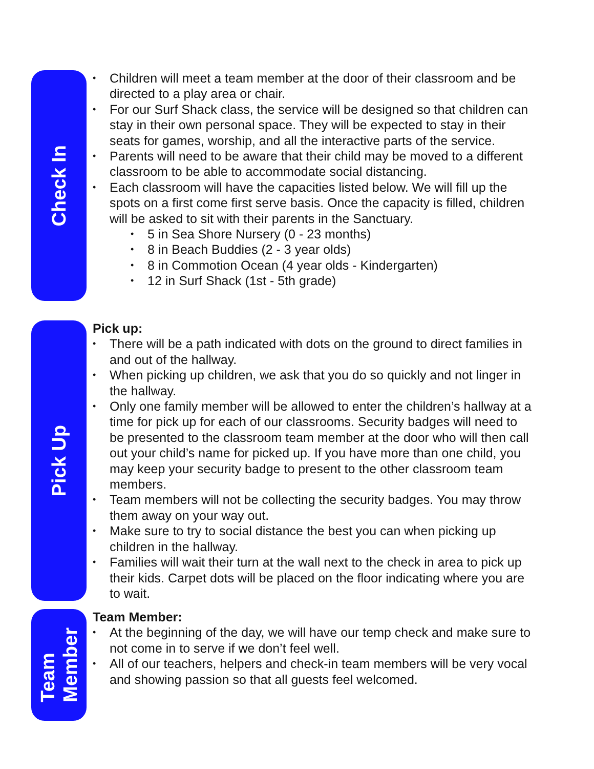Check In
• Children will meet a team member at the door of their classroom and be directed to a play area or chair.
• For our Surf Shack class, the service will be designed so that children can stay in their own personal space. They will be expected to stay in their seats for games, worship, and all the interactive parts of the service.
• Parents will need to be aware that their child may be moved to a different classroom to be able to accommodate social distancing.
• Each classroom will have the capacities listed below. We will fill up the spots on a first come first serve basis. Once the capacity is filled, children will be asked to sit with their parents in the Sanctuary.
• 5 in Sea Shore Nursery (0 - 23 months)
• 8 in Beach Buddies (2 - 3 year olds)
• 8 in Commotion Ocean (4 year olds - Kindergarten)
• 12 in Surf Shack (1st - 5th grade)
Pick Up
Pick up:
• There will be a path indicated with dots on the ground to direct families in and out of the hallway.
• When picking up children, we ask that you do so quickly and not linger in the hallway.
• Only one family member will be allowed to enter the children’s hallway at a time for pick up for each of our classrooms. Security badges will need to be presented to the classroom team member at the door who will then call out your child’s name for picked up. If you have more than one child, you may keep your security badge to present to the other classroom team members.
• Team members will not be collecting the security badges. You may throw them away on your way out.
• Make sure to try to social distance the best you can when picking up children in the hallway.
• Families will wait their turn at the wall next to the check in area to pick up their kids. Carpet dots will be placed on the floor indicating where you are to wait.
Team
Member
Team Member:
• At the beginning of the day, we will have our temp check and make sure to not come in to serve if we don’t feel well.
• All of our teachers, helpers and check-in team members will be very vocal and showing passion so that all guests feel welcomed.